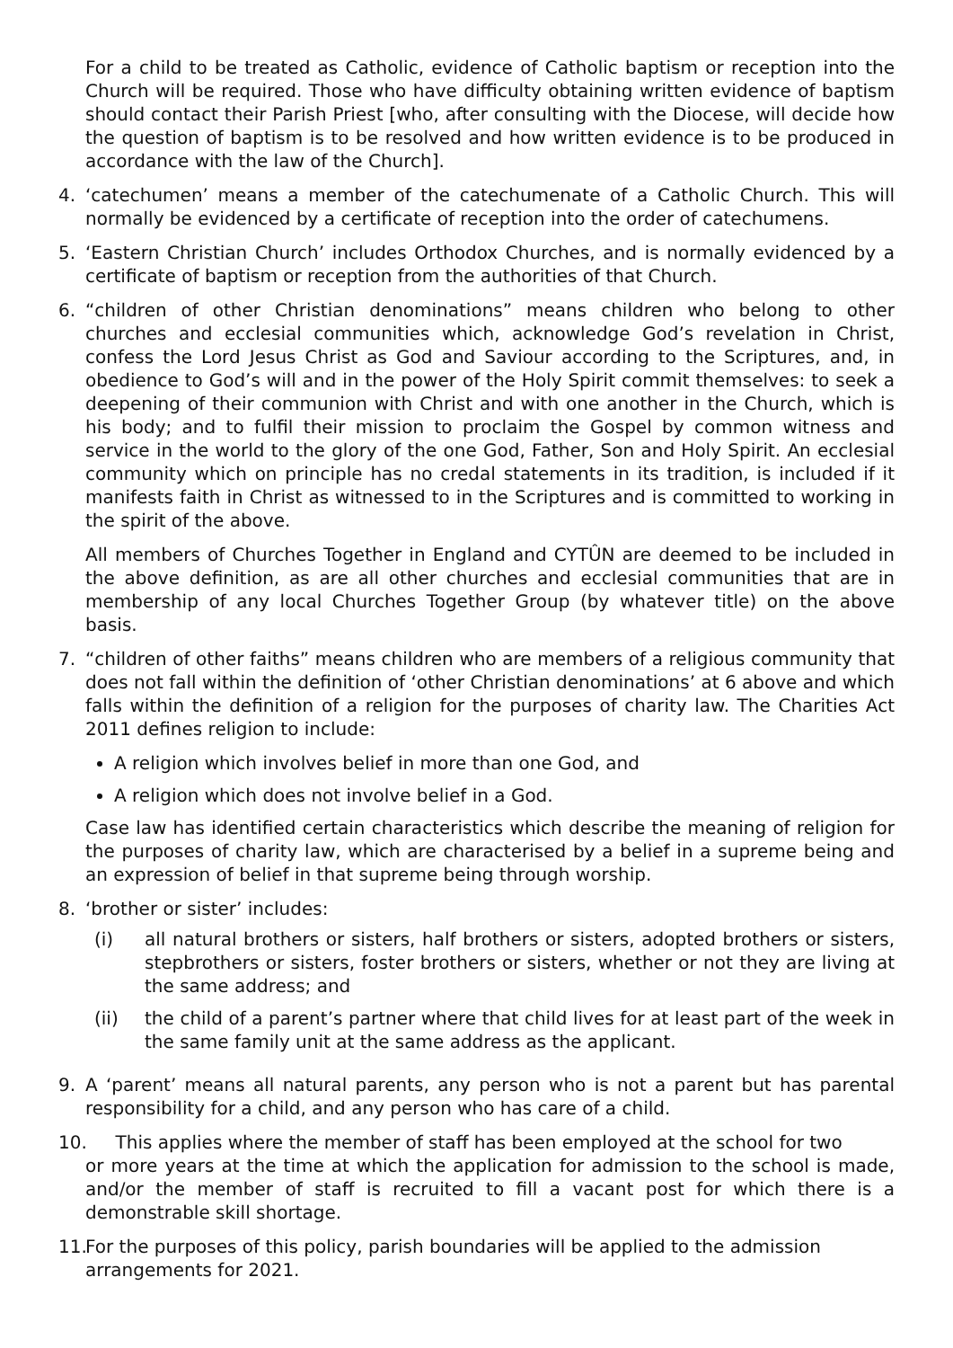For a child to be treated as Catholic, evidence of Catholic baptism or reception into the Church will be required. Those who have difficulty obtaining written evidence of baptism should contact their Parish Priest [who, after consulting with the Diocese, will decide how the question of baptism is to be resolved and how written evidence is to be produced in accordance with the law of the Church].
4. ‘catechumen’ means a member of the catechumenate of a Catholic Church. This will normally be evidenced by a certificate of reception into the order of catechumens.
5. ‘Eastern Christian Church’ includes Orthodox Churches, and is normally evidenced by a certificate of baptism or reception from the authorities of that Church.
6. “children of other Christian denominations” means children who belong to other churches and ecclesial communities which, acknowledge God’s revelation in Christ, confess the Lord Jesus Christ as God and Saviour according to the Scriptures, and, in obedience to God’s will and in the power of the Holy Spirit commit themselves: to seek a deepening of their communion with Christ and with one another in the Church, which is his body; and to fulfil their mission to proclaim the Gospel by common witness and service in the world to the glory of the one God, Father, Son and Holy Spirit. An ecclesial community which on principle has no credal statements in its tradition, is included if it manifests faith in Christ as witnessed to in the Scriptures and is committed to working in the spirit of the above.
All members of Churches Together in England and CYTÛN are deemed to be included in the above definition, as are all other churches and ecclesial communities that are in membership of any local Churches Together Group (by whatever title) on the above basis.
7. “children of other faiths” means children who are members of a religious community that does not fall within the definition of ‘other Christian denominations’ at 6 above and which falls within the definition of a religion for the purposes of charity law. The Charities Act 2011 defines religion to include:
A religion which involves belief in more than one God, and
A religion which does not involve belief in a God.
Case law has identified certain characteristics which describe the meaning of religion for the purposes of charity law, which are characterised by a belief in a supreme being and an expression of belief in that supreme being through worship.
8. ‘brother or sister’ includes:
(i) all natural brothers or sisters, half brothers or sisters, adopted brothers or sisters, stepbrothers or sisters, foster brothers or sisters, whether or not they are living at the same address; and
(ii) the child of a parent’s partner where that child lives for at least part of the week in the same family unit at the same address as the applicant.
9. A ‘parent’ means all natural parents, any person who is not a parent but has parental responsibility for a child, and any person who has care of a child.
10. This applies where the member of staff has been employed at the school for two
or more years at the time at which the application for admission to the school is made, and/or the member of staff is recruited to fill a vacant post for which there is a demonstrable skill shortage.
11.
For the purposes of this policy, parish boundaries will be applied to the admission arrangements for 2021.